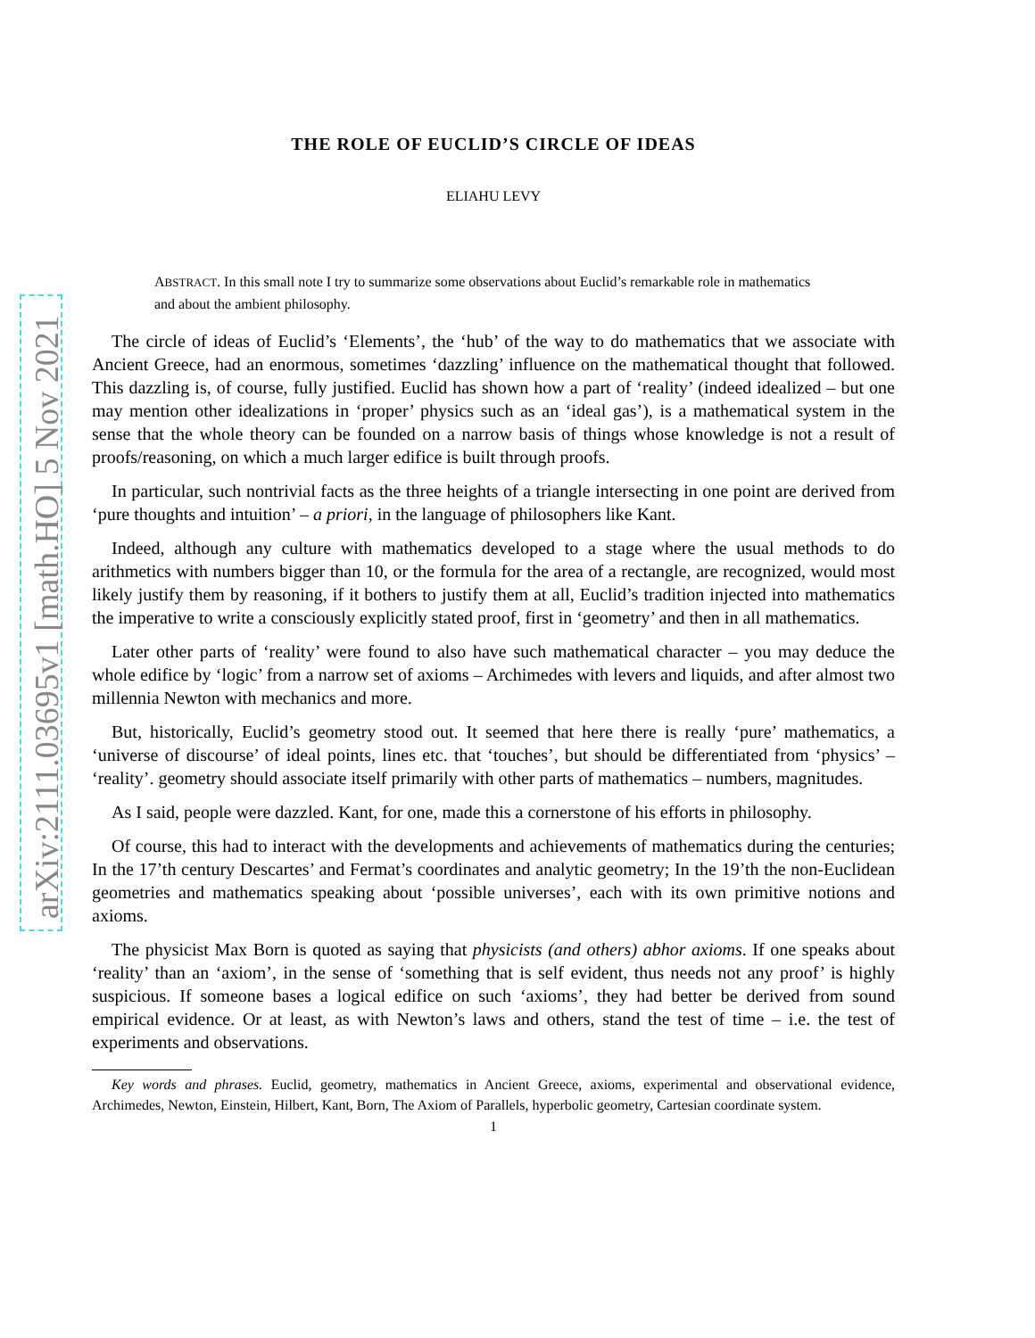arXiv:2111.03695v1 [math.HO] 5 Nov 2021
THE ROLE OF EUCLID’S CIRCLE OF IDEAS
ELIAHU LEVY
ABSTRACT. In this small note I try to summarize some observations about Euclid’s remarkable role in mathematics and about the ambient philosophy.
The circle of ideas of Euclid’s ‘Elements’, the ‘hub’ of the way to do mathematics that we associate with Ancient Greece, had an enormous, sometimes ‘dazzling’ influence on the mathematical thought that followed. This dazzling is, of course, fully justified. Euclid has shown how a part of ‘reality’ (indeed idealized – but one may mention other idealizations in ‘proper’ physics such as an ‘ideal gas’), is a mathematical system in the sense that the whole theory can be founded on a narrow basis of things whose knowledge is not a result of proofs/reasoning, on which a much larger edifice is built through proofs.
In particular, such nontrivial facts as the three heights of a triangle intersecting in one point are derived from ‘pure thoughts and intuition’ – a priori, in the language of philosophers like Kant.
Indeed, although any culture with mathematics developed to a stage where the usual methods to do arithmetics with numbers bigger than 10, or the formula for the area of a rectangle, are recognized, would most likely justify them by reasoning, if it bothers to justify them at all, Euclid’s tradition injected into mathematics the imperative to write a consciously explicitly stated proof, first in ‘geometry’ and then in all mathematics.
Later other parts of ‘reality’ were found to also have such mathematical character – you may deduce the whole edifice by ‘logic’ from a narrow set of axioms – Archimedes with levers and liquids, and after almost two millennia Newton with mechanics and more.
But, historically, Euclid’s geometry stood out. It seemed that here there is really ‘pure’ mathematics, a ‘universe of discourse’ of ideal points, lines etc. that ‘touches’, but should be differentiated from ‘physics’ – ‘reality’. geometry should associate itself primarily with other parts of mathematics – numbers, magnitudes.
As I said, people were dazzled. Kant, for one, made this a cornerstone of his efforts in philosophy.
Of course, this had to interact with the developments and achievements of mathematics during the centuries; In the 17’th century Descartes’ and Fermat’s coordinates and analytic geometry; In the 19’th the non-Euclidean geometries and mathematics speaking about ‘possible universes’, each with its own primitive notions and axioms.
The physicist Max Born is quoted as saying that physicists (and others) abhor axioms. If one speaks about ‘reality’ than an ‘axiom’, in the sense of ‘something that is self evident, thus needs not any proof’ is highly suspicious. If someone bases a logical edifice on such ‘axioms’, they had better be derived from sound empirical evidence. Or at least, as with Newton’s laws and others, stand the test of time – i.e. the test of experiments and observations.
Key words and phrases. Euclid, geometry, mathematics in Ancient Greece, axioms, experimental and observational evidence, Archimedes, Newton, Einstein, Hilbert, Kant, Born, The Axiom of Parallels, hyperbolic geometry, Cartesian coordinate system.
1